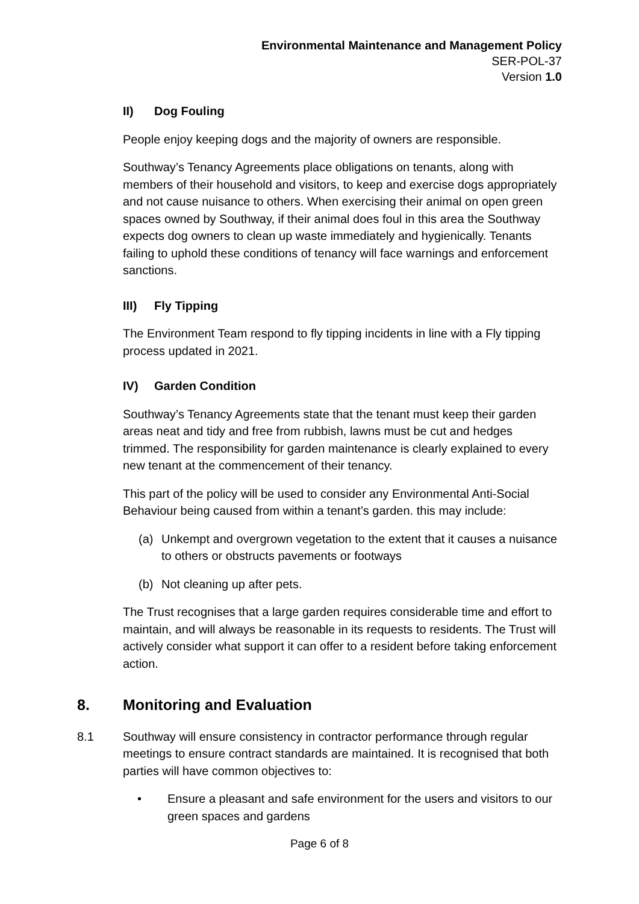Environmental Maintenance and Management Policy
SER-POL-37
Version 1.0
II) Dog Fouling
People enjoy keeping dogs and the majority of owners are responsible.
Southway’s Tenancy Agreements place obligations on tenants, along with members of their household and visitors, to keep and exercise dogs appropriately and not cause nuisance to others. When exercising their animal on open green spaces owned by Southway, if their animal does foul in this area the Southway expects dog owners to clean up waste immediately and hygienically. Tenants failing to uphold these conditions of tenancy will face warnings and enforcement sanctions.
III) Fly Tipping
The Environment Team respond to fly tipping incidents in line with a Fly tipping process updated in 2021.
IV) Garden Condition
Southway’s Tenancy Agreements state that the tenant must keep their garden areas neat and tidy and free from rubbish, lawns must be cut and hedges trimmed. The responsibility for garden maintenance is clearly explained to every new tenant at the commencement of their tenancy.
This part of the policy will be used to consider any Environmental Anti-Social Behaviour being caused from within a tenant’s garden. this may include:
(a) Unkempt and overgrown vegetation to the extent that it causes a nuisance to others or obstructs pavements or footways
(b) Not cleaning up after pets.
The Trust recognises that a large garden requires considerable time and effort to maintain, and will always be reasonable in its requests to residents. The Trust will actively consider what support it can offer to a resident before taking enforcement action.
8. Monitoring and Evaluation
8.1 Southway will ensure consistency in contractor performance through regular meetings to ensure contract standards are maintained. It is recognised that both parties will have common objectives to:
• Ensure a pleasant and safe environment for the users and visitors to our green spaces and gardens
Page 6 of 8